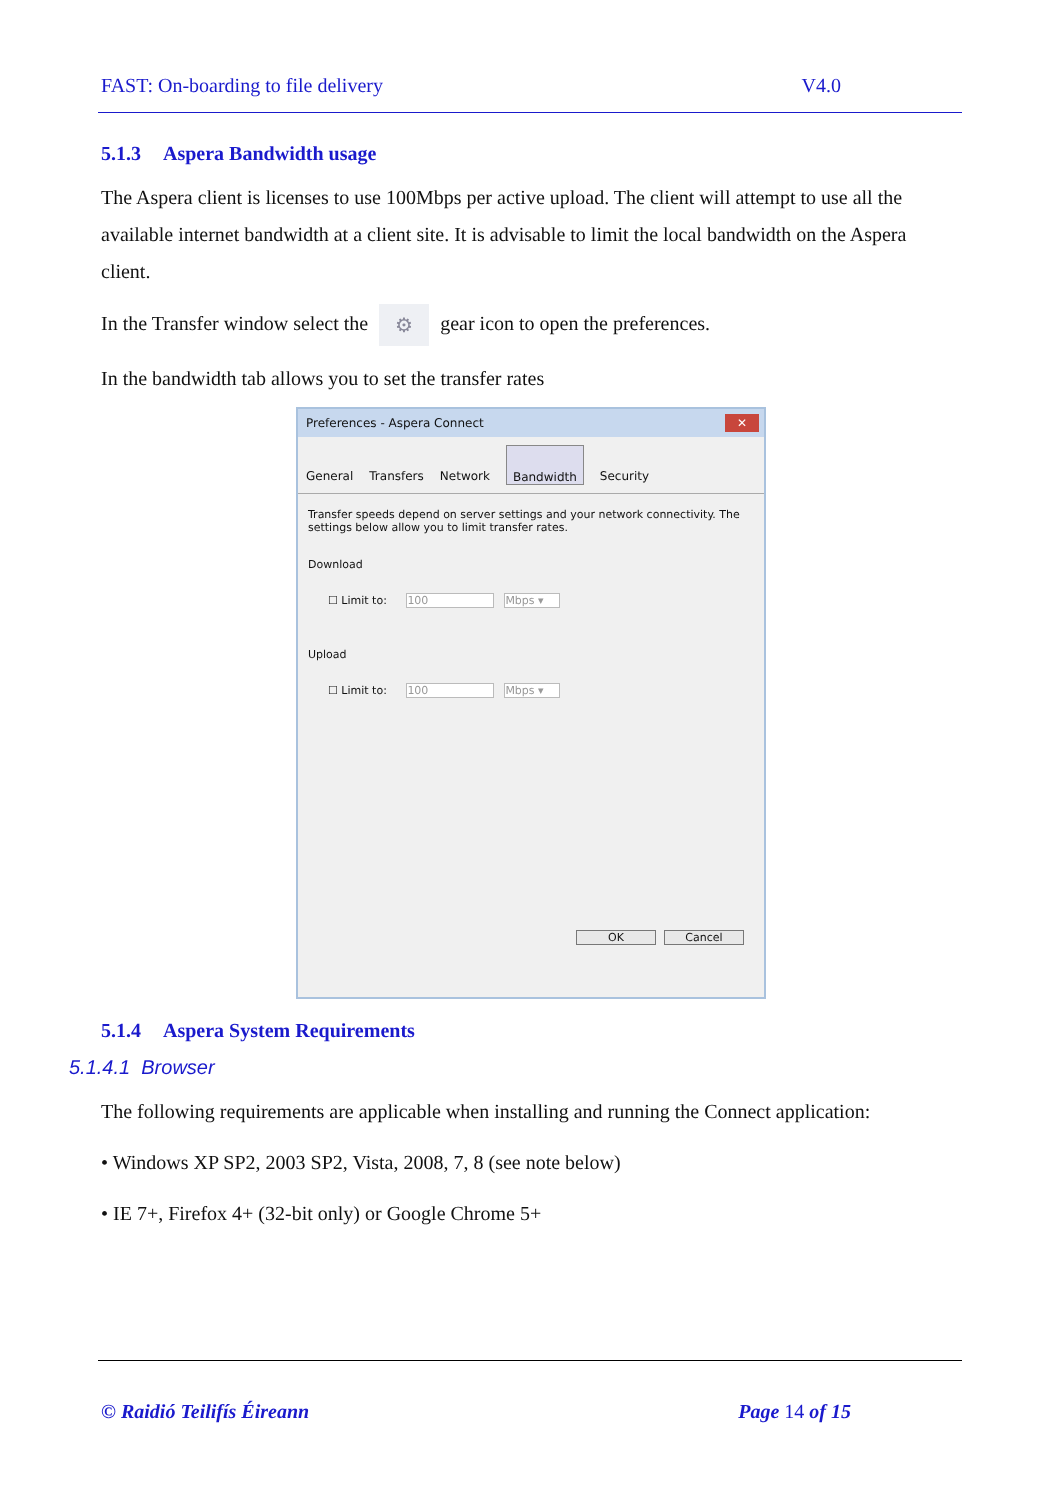FAST: On-boarding to file delivery V4.0
5.1.3 Aspera Bandwidth usage
The Aspera client is licenses to use 100Mbps per active upload. The client will attempt to use all the available internet bandwidth at a client site. It is advisable to limit the local bandwidth on the Aspera client.
In the Transfer window select the ⚙ gear icon to open the preferences.
In the bandwidth tab allows you to set the transfer rates
Preferences - Aspera Connect ✕
General Transfers Network Bandwidth Security
Transfer speeds depend on server settings and your network connectivity. The settings below allow you to limit transfer rates.
Download
☐ Limit to: 100 Mbps ▾
Upload
☐ Limit to: 100 Mbps ▾
OK Cancel
5.1.4 Aspera System Requirements
5.1.4.1 Browser
The following requirements are applicable when installing and running the Connect application:
• Windows XP SP2, 2003 SP2, Vista, 2008, 7, 8 (see note below)
• IE 7+, Firefox 4+ (32-bit only) or Google Chrome 5+
© Raidió Teilifís Éireann Page 14 of 15